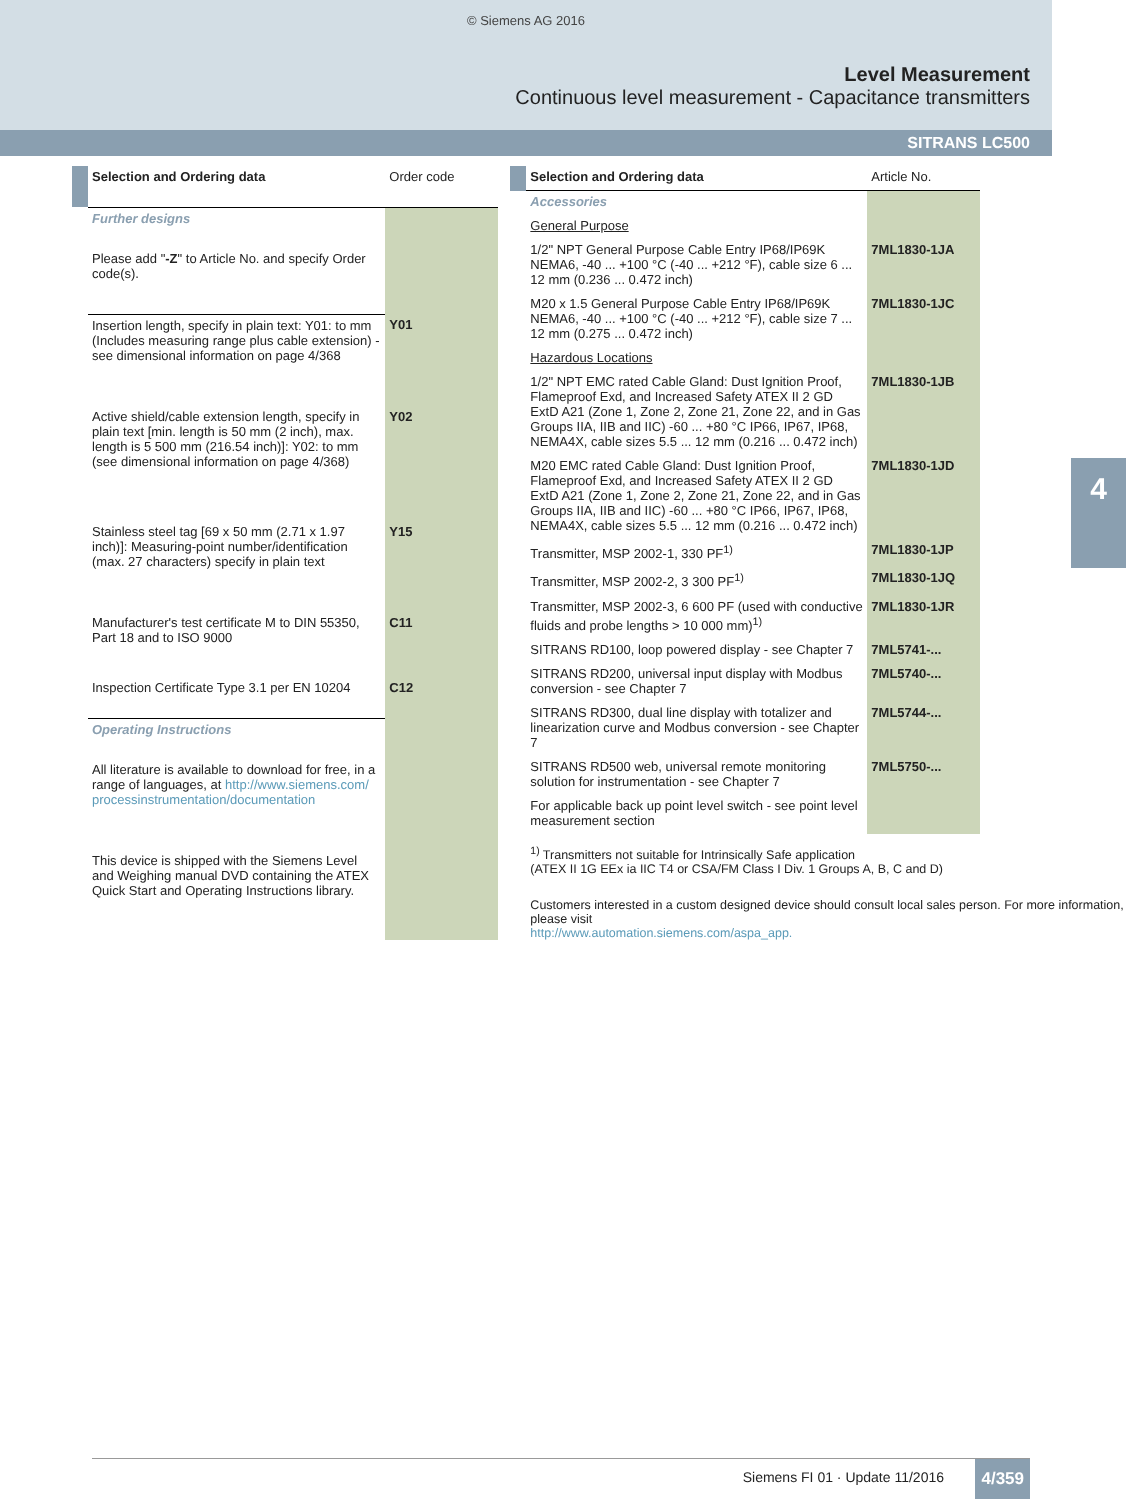© Siemens AG 2016
Level Measurement
Continuous level measurement - Capacitance transmitters
SITRANS LC500
4
| | Selection and Ordering data | Order code |
| | Further designs | |
| | Please add " -Z " to Article No. and specify Order code(s). | |
| | Insertion length, specify in plain text: Y01: to mm (Includes measuring range plus cable extension) - see dimensional information on page 4/368 | Y01 |
| | Active shield/cable extension length, specify in plain text [min. length is 50 mm (2 inch), max. length is 5 500 mm (216.54 inch)]: Y02: to mm (see dimensional information on page 4/368) | Y02 |
| | Stainless steel tag [69 x 50 mm (2.71 x 1.97 inch)]: Measuring-point number/identification (max. 27 characters) specify in plain text | Y15 |
| | Manufacturer's test certificate M to DIN 55350, Part 18 and to ISO 9000 | C11 |
| | Inspection Certificate Type 3.1 per EN 10204 | C12 |
| | Operating Instructions | |
| | All literature is available to download for free, in a range of languages, at http://www.siemens.com/ processinstrumentation/documentation | |
| | This device is shipped with the Siemens Level and Weighing manual DVD containing the ATEX Quick Start and Operating Instructions library. | |
| | Selection and Ordering data | Article No. |
| | Accessories | |
| | General Purpose | |
| | 1/2" NPT General Purpose Cable Entry IP68/IP69K NEMA6, -40 ... +100 °C (-40 ... +212 °F), cable size 6 ... 12 mm (0.236 ... 0.472 inch) | 7ML1830-1JA |
| | M20 x 1.5 General Purpose Cable Entry IP68/IP69K NEMA6, -40 ... +100 °C (-40 ... +212 °F), cable size 7 ... 12 mm (0.275 ... 0.472 inch) | 7ML1830-1JC |
| | Hazardous Locations | |
| | 1/2" NPT EMC rated Cable Gland: Dust Ignition Proof, Flameproof Exd, and Increased Safety ATEX II 2 GD ExtD A21 (Zone 1, Zone 2, Zone 21, Zone 22, and in Gas Groups IIA, IIB and IIC) -60 ... +80 °C IP66, IP67, IP68, NEMA4X, cable sizes 5.5 ... 12 mm (0.216 ... 0.472 inch) | 7ML1830-1JB |
| | M20 EMC rated Cable Gland: Dust Ignition Proof, Flameproof Exd, and Increased Safety ATEX II 2 GD ExtD A21 (Zone 1, Zone 2, Zone 21, Zone 22, and in Gas Groups IIA, IIB and IIC) -60 ... +80 °C IP66, IP67, IP68, NEMA4X, cable sizes 5.5 ... 12 mm (0.216 ... 0.472 inch) | 7ML1830-1JD |
| | Transmitter, MSP 2002-1, 330 PF<sup>1)</sup> | 7ML1830-1JP |
| | Transmitter, MSP 2002-2, 3 300 PF<sup>1)</sup> | 7ML1830-1JQ |
| | Transmitter, MSP 2002-3, 6 600 PF (used with conductive fluids and probe lengths > 10 000 mm)<sup>1)</sup> | 7ML1830-1JR |
| | SITRANS RD100, loop powered display - see Chapter 7 | 7ML5741-... |
| | SITRANS RD200, universal input display with Modbus conversion - see Chapter 7 | 7ML5740-... |
| | SITRANS RD300, dual line display with totalizer and linearization curve and Modbus conversion - see Chapter 7 | 7ML5744-... |
| | SITRANS RD500 web, universal remote monitoring solution for instrumentation - see Chapter 7 | 7ML5750-... |
| | For applicable back up point level switch - see point level measurement section | |
<sup>1)</sup> Transmitters not suitable for Intrinsically Safe application
(ATEX II 1G EEx ia IIC T4 or CSA/FM Class I Div. 1 Groups A, B, C and D)
Customers interested in a custom designed device should consult local sales person. For more information, please visit
http://www.automation.siemens.com/aspa_app.
Siemens FI 01 · Update 11/2016 4/359